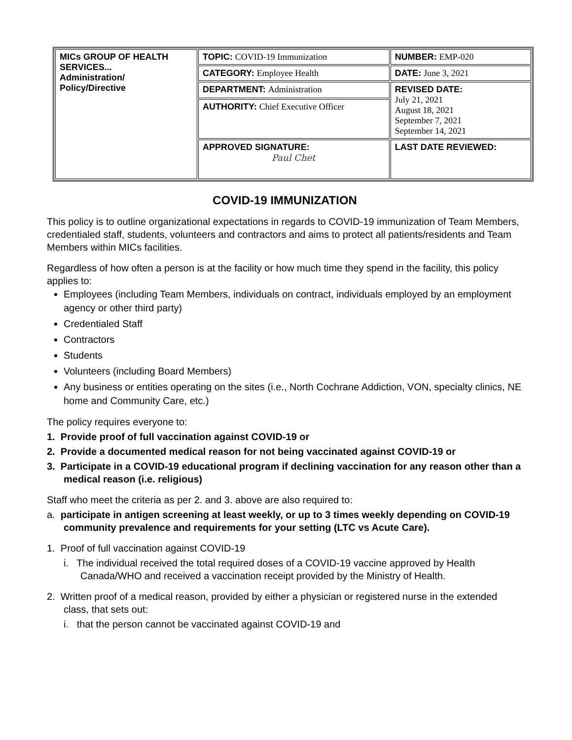| MICs GROUP OF HEALTH SERVICES... Administration/ Policy/Directive | TOPIC: COVID-19 Immunization | NUMBER: EMP-020 |
| | CATEGORY: Employee Health | DATE: June 3, 2021 |
| | DEPARTMENT: Administration | REVISED DATE: July 21, 2021 August 18, 2021 September 7, 2021 September 14, 2021 |
| | AUTHORITY: Chief Executive Officer | |
| | APPROVED SIGNATURE: Paul Chet | LAST DATE REVIEWED: |
COVID-19 IMMUNIZATION
This policy is to outline organizational expectations in regards to COVID-19 immunization of Team Members, credentialed staff, students, volunteers and contractors and aims to protect all patients/residents and Team Members within MICs facilities.
Regardless of how often a person is at the facility or how much time they spend in the facility, this policy applies to:
Employees (including Team Members, individuals on contract, individuals employed by an employment agency or other third party)
Credentialed Staff
Contractors
Students
Volunteers (including Board Members)
Any business or entities operating on the sites (i.e., North Cochrane Addiction, VON, specialty clinics, NE home and Community Care, etc.)
The policy requires everyone to:
1. Provide proof of full vaccination against COVID-19 or
2. Provide a documented medical reason for not being vaccinated against COVID-19 or
3. Participate in a COVID-19 educational program if declining vaccination for any reason other than a medical reason (i.e. religious)
Staff who meet the criteria as per 2. and 3. above are also required to:
a. participate in antigen screening at least weekly, or up to 3 times weekly depending on COVID-19 community prevalence and requirements for your setting (LTC vs Acute Care).
1. Proof of full vaccination against COVID-19
i. The individual received the total required doses of a COVID-19 vaccine approved by Health Canada/WHO and received a vaccination receipt provided by the Ministry of Health.
2. Written proof of a medical reason, provided by either a physician or registered nurse in the extended class, that sets out:
i. that the person cannot be vaccinated against COVID-19 and